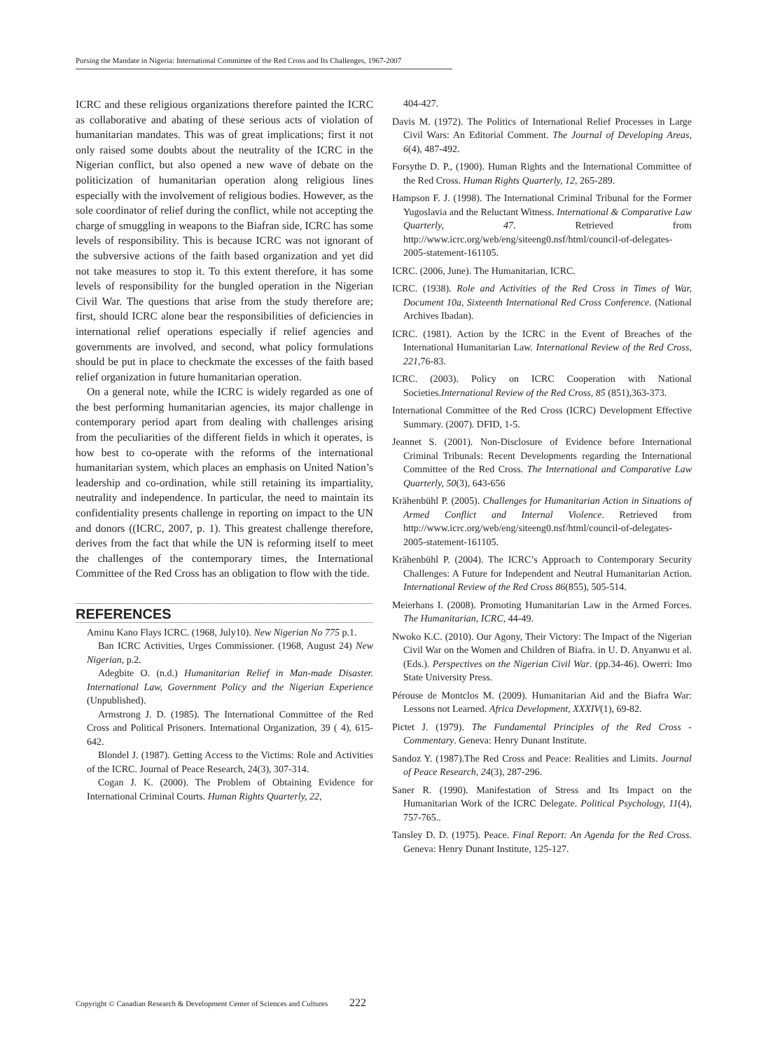Pursing the Mandate in Nigeria: International Committee of the Red Cross and Its Challenges, 1967-2007
ICRC and these religious organizations therefore painted the ICRC as collaborative and abating of these serious acts of violation of humanitarian mandates. This was of great implications; first it not only raised some doubts about the neutrality of the ICRC in the Nigerian conflict, but also opened a new wave of debate on the politicization of humanitarian operation along religious lines especially with the involvement of religious bodies. However, as the sole coordinator of relief during the conflict, while not accepting the charge of smuggling in weapons to the Biafran side, ICRC has some levels of responsibility. This is because ICRC was not ignorant of the subversive actions of the faith based organization and yet did not take measures to stop it. To this extent therefore, it has some levels of responsibility for the bungled operation in the Nigerian Civil War. The questions that arise from the study therefore are; first, should ICRC alone bear the responsibilities of deficiencies in international relief operations especially if relief agencies and governments are involved, and second, what policy formulations should be put in place to checkmate the excesses of the faith based relief organization in future humanitarian operation.
On a general note, while the ICRC is widely regarded as one of the best performing humanitarian agencies, its major challenge in contemporary period apart from dealing with challenges arising from the peculiarities of the different fields in which it operates, is how best to co-operate with the reforms of the international humanitarian system, which places an emphasis on United Nation’s leadership and co-ordination, while still retaining its impartiality, neutrality and independence. In particular, the need to maintain its confidentiality presents challenge in reporting on impact to the UN and donors ((ICRC, 2007, p. 1). This greatest challenge therefore, derives from the fact that while the UN is reforming itself to meet the challenges of the contemporary times, the International Committee of the Red Cross has an obligation to flow with the tide.
REFERENCES
Aminu Kano Flays ICRC. (1968, July10). New Nigerian No 775 p.1.
Ban ICRC Activities, Urges Commissioner. (1968, August 24) New Nigerian, p.2.
Adegbite O. (n.d.) Humanitarian Relief in Man-made Disaster. International Law, Government Policy and the Nigerian Experience (Unpublished).
Armstrong J. D. (1985). The International Committee of the Red Cross and Political Prisoners. International Organization, 39 ( 4), 615-642.
Blondel J. (1987). Getting Access to the Victims: Role and Activities of the ICRC. Journal of Peace Research, 24(3), 307-314.
Cogan J. K. (2000). The Problem of Obtaining Evidence for International Criminal Courts. Human Rights Quarterly, 22,
404-427.
Davis M. (1972). The Politics of International Relief Processes in Large Civil Wars: An Editorial Comment. The Journal of Developing Areas, 6(4), 487-492.
Forsythe D. P., (1900). Human Rights and the International Committee of the Red Cross. Human Rights Quarterly, 12, 265-289.
Hampson F. J. (1998). The International Criminal Tribunal for the Former Yugoslavia and the Reluctant Witness. International & Comparative Law Quarterly, 47. Retrieved from http://www.icrc.org/web/eng/siteeng0.nsf/html/council-of-delegates-2005-statement-161105.
ICRC. (2006, June). The Humanitarian, ICRC.
ICRC. (1938). Role and Activities of the Red Cross in Times of War, Document 10a, Sixteenth International Red Cross Conference. (National Archives Ibadan).
ICRC. (1981). Action by the ICRC in the Event of Breaches of the International Humanitarian Law. International Review of the Red Cross, 221, 76-83.
ICRC. (2003). Policy on ICRC Cooperation with National Societies.International Review of the Red Cross, 85 (851),363-373.
International Committee of the Red Cross (ICRC) Development Effective Summary. (2007). DFID, 1-5.
Jeannet S. (2001). Non-Disclosure of Evidence before International Criminal Tribunals: Recent Developments regarding the International Committee of the Red Cross. The International and Comparative Law Quarterly, 50(3), 643-656
Krähenbühl P. (2005). Challenges for Humanitarian Action in Situations of Armed Conflict and Internal Violence. Retrieved from http://www.icrc.org/web/eng/siteeng0.nsf/html/council-of-delegates-2005-statement-161105.
Krähenbühl P. (2004). The ICRC’s Approach to Contemporary Security Challenges: A Future for Independent and Neutral Humanitarian Action. International Review of the Red Cross 86(855), 505-514.
Meierhans I. (2008). Promoting Humanitarian Law in the Armed Forces. The Humanitarian, ICRC, 44-49.
Nwoko K.C. (2010). Our Agony, Their Victory: The Impact of the Nigerian Civil War on the Women and Children of Biafra. in U. D. Anyanwu et al. (Eds.). Perspectives on the Nigerian Civil War. (pp.34-46). Owerri: Imo State University Press.
Pérouse de Montclos M. (2009). Humanitarian Aid and the Biafra War: Lessons not Learned. Africa Development, XXXIV(1), 69-82.
Pictet J. (1979). The Fundamental Principles of the Red Cross - Commentary. Geneva: Henry Dunant Institute.
Sandoz Y. (1987).The Red Cross and Peace: Realities and Limits. Journal of Peace Research, 24(3), 287-296.
Saner R. (1990). Manifestation of Stress and Its Impact on the Humanitarian Work of the ICRC Delegate. Political Psychology, 11(4), 757-765..
Tansley D. D. (1975). Peace. Final Report: An Agenda for the Red Cross. Geneva: Henry Dunant Institute, 125-127.
Copyright © Canadian Research & Development Center of Sciences and Cultures 222